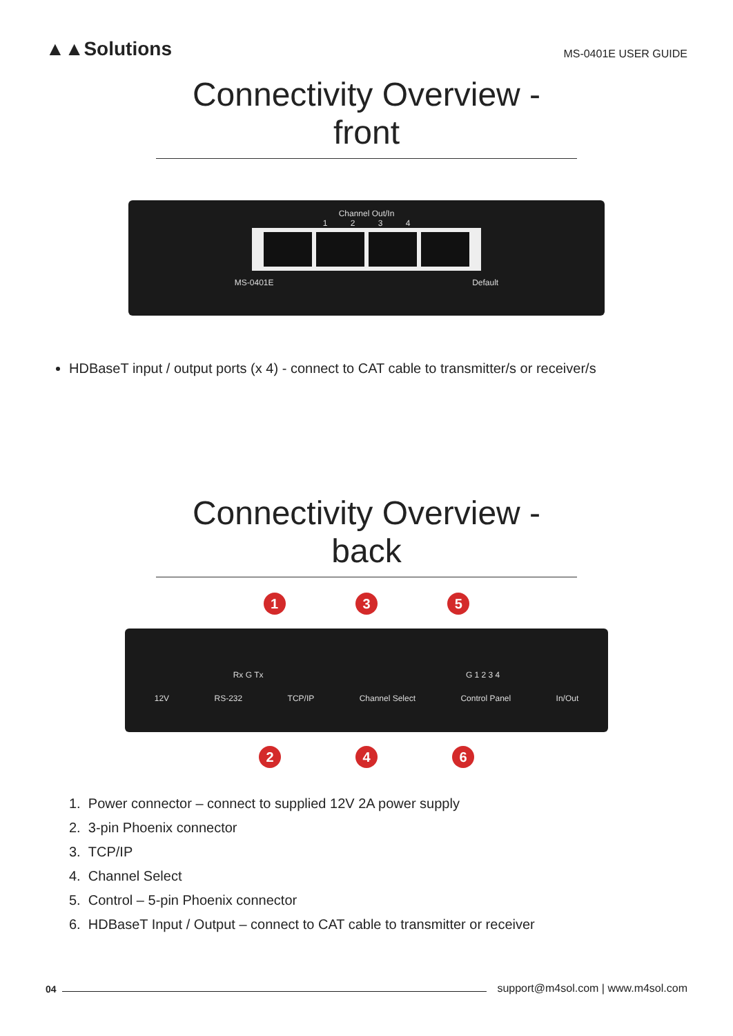▲▲Solutions
MS-0401E USER GUIDE
Connectivity Overview - front
Channel Out/In
1 2 3 4
MS-0401E Default
HDBaseT input / output ports (x 4) - connect to CAT cable to transmitter/s or receiver/s
Connectivity Overview - back
1 3 5
Rx G Tx G 1 2 3 4
12V RS-232 TCP/IP Channel Select Control Panel In/Out
2 4 6
1. Power connector – connect to supplied 12V 2A power supply
2. 3-pin Phoenix connector
3. TCP/IP
4. Channel Select
5. Control – 5-pin Phoenix connector
6. HDBaseT Input / Output – connect to CAT cable to transmitter or receiver
04 support@m4sol.com | www.m4sol.com